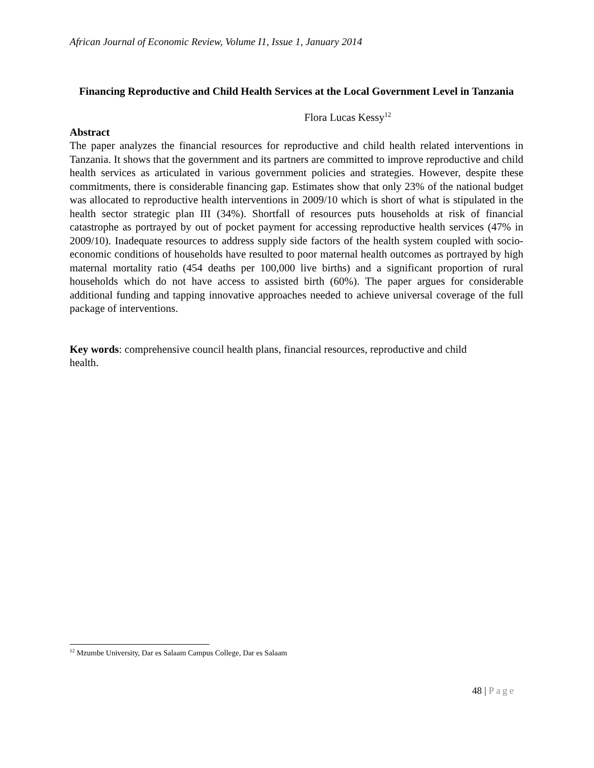African Journal of Economic Review, Volume I1, Issue 1, January 2014
Financing Reproductive and Child Health Services at the Local Government Level in Tanzania
Flora Lucas Kessy<sup>12</sup>
Abstract
The paper analyzes the financial resources for reproductive and child health related interventions in Tanzania. It shows that the government and its partners are committed to improve reproductive and child health services as articulated in various government policies and strategies. However, despite these commitments, there is considerable financing gap. Estimates show that only 23% of the national budget was allocated to reproductive health interventions in 2009/10 which is short of what is stipulated in the health sector strategic plan III (34%). Shortfall of resources puts households at risk of financial catastrophe as portrayed by out of pocket payment for accessing reproductive health services (47% in 2009/10). Inadequate resources to address supply side factors of the health system coupled with socio-economic conditions of households have resulted to poor maternal health outcomes as portrayed by high maternal mortality ratio (454 deaths per 100,000 live births) and a significant proportion of rural households which do not have access to assisted birth (60%). The paper argues for considerable additional funding and tapping innovative approaches needed to achieve universal coverage of the full package of interventions.
Key words: comprehensive council health plans, financial resources, reproductive and child
health.
<sup>12</sup> Mzumbe University, Dar es Salaam Campus College, Dar es Salaam
48 | Page